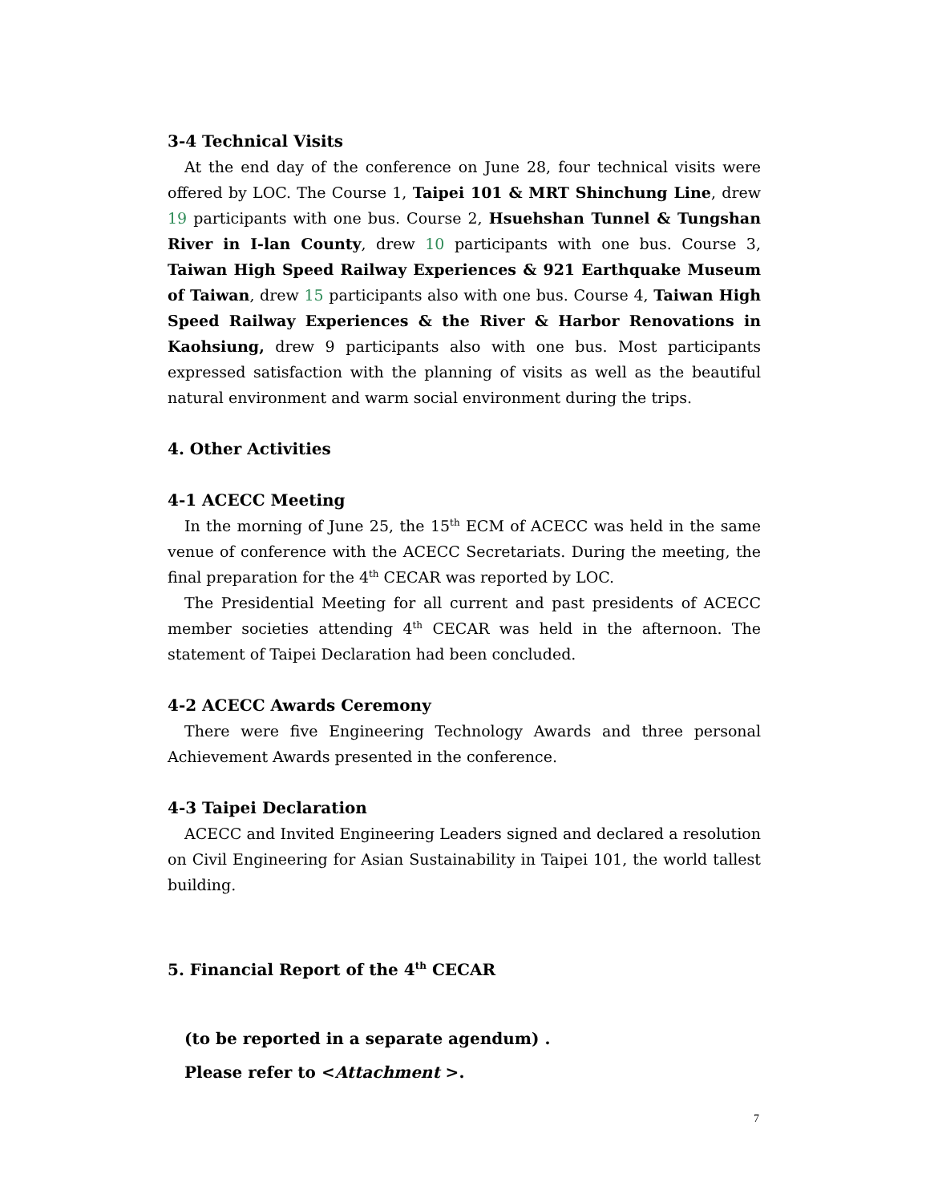3-4 Technical Visits
At the end day of the conference on June 28, four technical visits were offered by LOC. The Course 1, Taipei 101 & MRT Shinchung Line, drew 19 participants with one bus. Course 2, Hsuehshan Tunnel & Tungshan River in I-lan County, drew 10 participants with one bus. Course 3, Taiwan High Speed Railway Experiences & 921 Earthquake Museum of Taiwan, drew 15 participants also with one bus. Course 4, Taiwan High Speed Railway Experiences & the River & Harbor Renovations in Kaohsiung, drew 9 participants also with one bus. Most participants expressed satisfaction with the planning of visits as well as the beautiful natural environment and warm social environment during the trips.
4. Other Activities
4-1 ACECC Meeting
In the morning of June 25, the 15<sup>th</sup> ECM of ACECC was held in the same venue of conference with the ACECC Secretariats. During the meeting, the final preparation for the 4<sup>th</sup> CECAR was reported by LOC.
The Presidential Meeting for all current and past presidents of ACECC member societies attending 4<sup>th</sup> CECAR was held in the afternoon. The statement of Taipei Declaration had been concluded.
4-2 ACECC Awards Ceremony
There were five Engineering Technology Awards and three personal Achievement Awards presented in the conference.
4-3 Taipei Declaration
ACECC and Invited Engineering Leaders signed and declared a resolution on Civil Engineering for Asian Sustainability in Taipei 101, the world tallest building.
5. Financial Report of the 4<sup>th</sup> CECAR
(to be reported in a separate agendum) .
Please refer to <Attachment >.
7